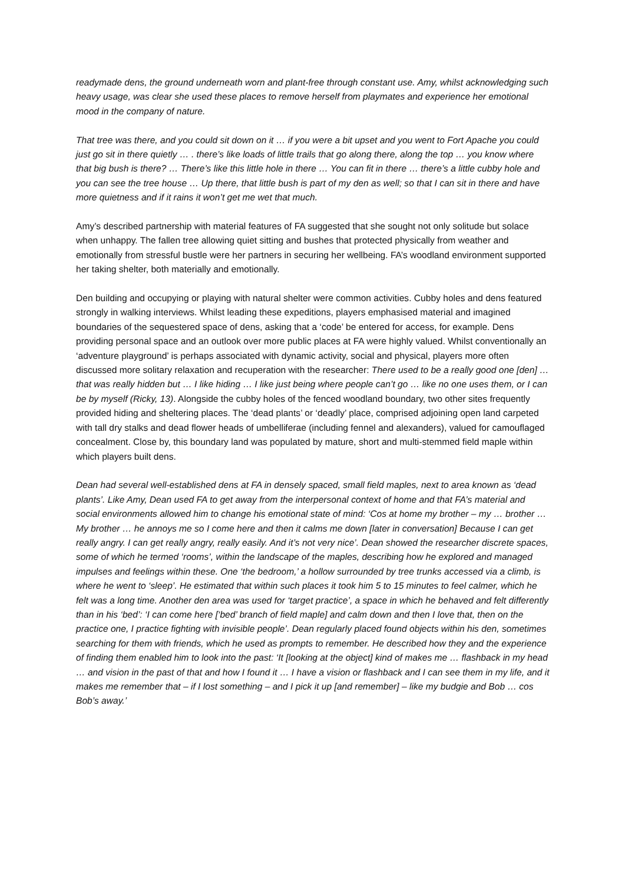readymade dens, the ground underneath worn and plant-free through constant use. Amy, whilst acknowledging such heavy usage, was clear she used these places to remove herself from playmates and experience her emotional mood in the company of nature.
That tree was there, and you could sit down on it … if you were a bit upset and you went to Fort Apache you could just go sit in there quietly … . there’s like loads of little trails that go along there, along the top … you know where that big bush is there? … There’s like this little hole in there … You can fit in there … there’s a little cubby hole and you can see the tree house … Up there, that little bush is part of my den as well; so that I can sit in there and have more quietness and if it rains it won’t get me wet that much.
Amy’s described partnership with material features of FA suggested that she sought not only solitude but solace when unhappy. The fallen tree allowing quiet sitting and bushes that protected physically from weather and emotionally from stressful bustle were her partners in securing her wellbeing. FA’s woodland environment supported her taking shelter, both materially and emotionally.
Den building and occupying or playing with natural shelter were common activities. Cubby holes and dens featured strongly in walking interviews. Whilst leading these expeditions, players emphasised material and imagined boundaries of the sequestered space of dens, asking that a ‘code’ be entered for access, for example. Dens providing personal space and an outlook over more public places at FA were highly valued. Whilst conventionally an ‘adventure playground’ is perhaps associated with dynamic activity, social and physical, players more often discussed more solitary relaxation and recuperation with the researcher: There used to be a really good one [den] … that was really hidden but … I like hiding … I like just being where people can’t go … like no one uses them, or I can be by myself (Ricky, 13). Alongside the cubby holes of the fenced woodland boundary, two other sites frequently provided hiding and sheltering places. The ‘dead plants’ or ‘deadly’ place, comprised adjoining open land carpeted with tall dry stalks and dead flower heads of umbelliferae (including fennel and alexanders), valued for camouflaged concealment. Close by, this boundary land was populated by mature, short and multi-stemmed field maple within which players built dens.
Dean had several well-established dens at FA in densely spaced, small field maples, next to area known as ‘dead plants’. Like Amy, Dean used FA to get away from the interpersonal context of home and that FA’s material and social environments allowed him to change his emotional state of mind: ‘Cos at home my brother – my … brother … My brother … he annoys me so I come here and then it calms me down [later in conversation] Because I can get really angry. I can get really angry, really easily. And it’s not very nice’. Dean showed the researcher discrete spaces, some of which he termed ‘rooms’, within the landscape of the maples, describing how he explored and managed impulses and feelings within these. One ‘the bedroom,’ a hollow surrounded by tree trunks accessed via a climb, is where he went to ‘sleep’. He estimated that within such places it took him 5 to 15 minutes to feel calmer, which he felt was a long time. Another den area was used for ‘target practice’, a space in which he behaved and felt differently than in his ‘bed’: ‘I can come here [‘bed’ branch of field maple] and calm down and then I love that, then on the practice one, I practice fighting with invisible people’. Dean regularly placed found objects within his den, sometimes searching for them with friends, which he used as prompts to remember. He described how they and the experience of finding them enabled him to look into the past: ‘It [looking at the object] kind of makes me … flashback in my head … and vision in the past of that and how I found it … I have a vision or flashback and I can see them in my life, and it makes me remember that – if I lost something – and I pick it up [and remember] – like my budgie and Bob … cos Bob’s away.’